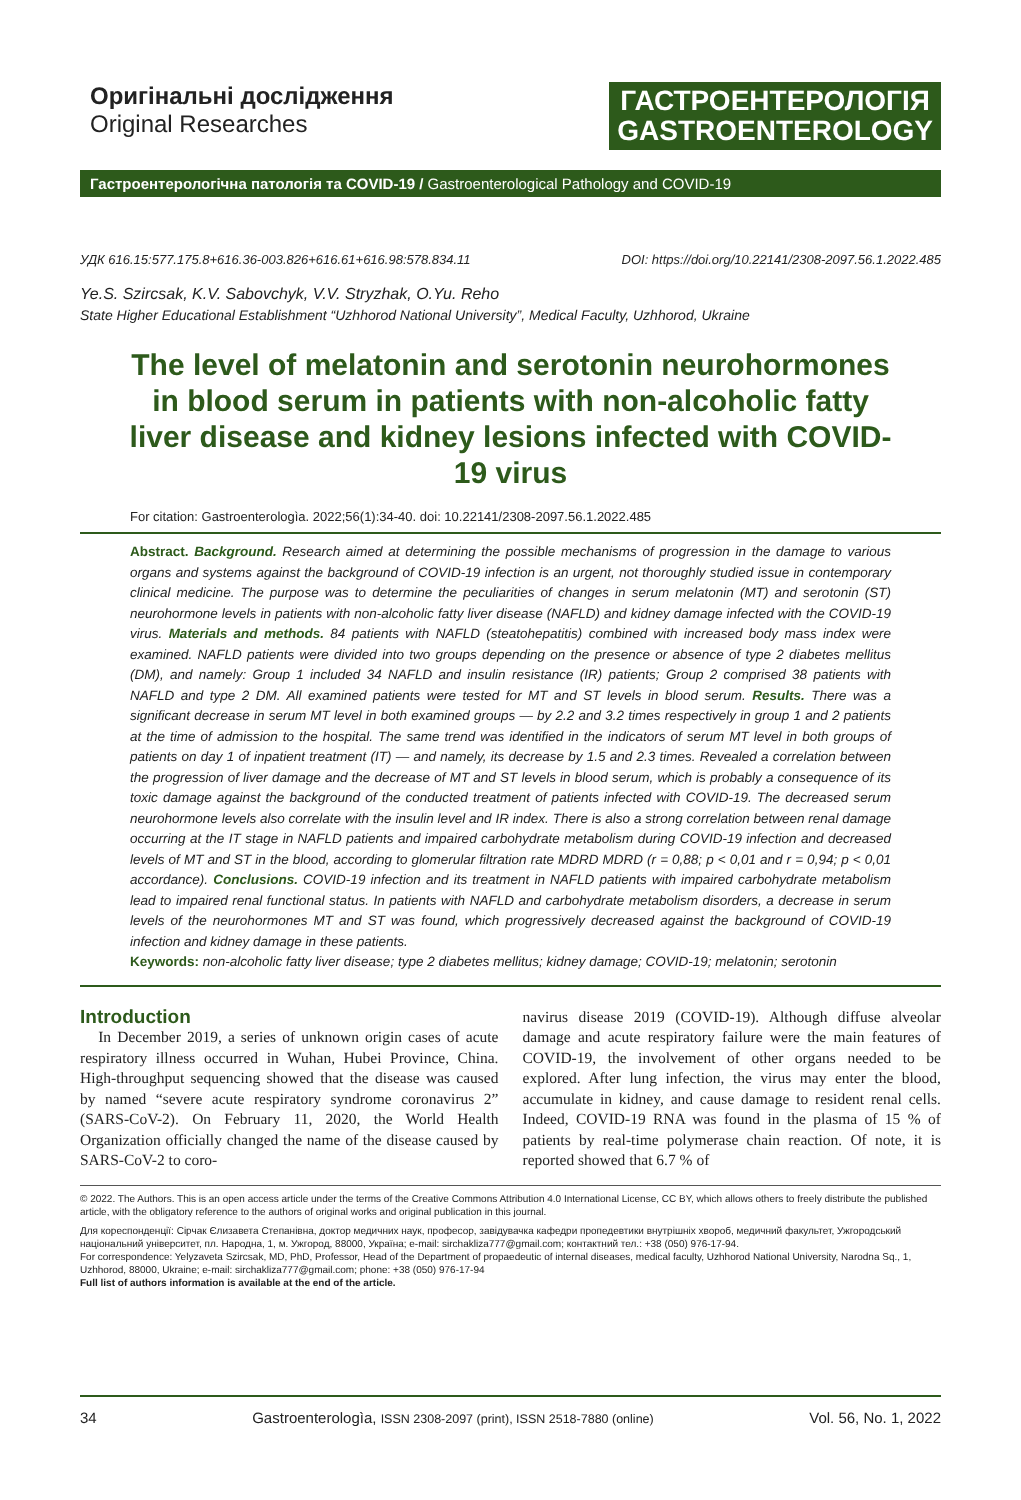Оригінальні дослідження
Original Researches
ГАСТРОЕНТЕРОЛОГІЯ
GASTROENTEROLOGY
Гастроентерологічна патологія та COVID-19 / Gastroenterological Pathology and COVID-19
УДК 616.15:577.175.8+616.36-003.826+616.61+616.98:578.834.11 DOI: https://doi.org/10.22141/2308-2097.56.1.2022.485
Ye.S. Szircsak, K.V. Sabovchyk, V.V. Stryzhak, O.Yu. Reho
State Higher Educational Establishment “Uzhhorod National University”, Medical Faculty, Uzhhorod, Ukraine
The level of melatonin and serotonin neurohormones in blood serum in patients with non-alcoholic fatty liver disease and kidney lesions infected with COVID-19 virus
For citation: Gastroenterologìa. 2022;56(1):34-40. doi: 10.22141/2308-2097.56.1.2022.485
Abstract. Background. Research aimed at determining the possible mechanisms of progression in the damage to various organs and systems against the background of COVID-19 infection is an urgent, not thoroughly studied issue in contemporary clinical medicine. The purpose was to determine the peculiarities of changes in serum melatonin (MT) and serotonin (ST) neurohormone levels in patients with non-alcoholic fatty liver disease (NAFLD) and kidney damage infected with the COVID-19 virus. Materials and methods. 84 patients with NAFLD (steatohepatitis) combined with increased body mass index were examined. NAFLD patients were divided into two groups depending on the presence or absence of type 2 diabetes mellitus (DM), and namely: Group 1 included 34 NAFLD and insulin resistance (IR) patients; Group 2 comprised 38 patients with NAFLD and type 2 DM. All examined patients were tested for MT and ST levels in blood serum. Results. There was a significant decrease in serum MT level in both examined groups — by 2.2 and 3.2 times respectively in group 1 and 2 patients at the time of admission to the hospital. The same trend was identified in the indicators of serum MT level in both groups of patients on day 1 of inpatient treatment (IT) — and namely, its decrease by 1.5 and 2.3 times. Revealed a correlation between the progression of liver damage and the decrease of MT and ST levels in blood serum, which is probably a consequence of its toxic damage against the background of the conducted treatment of patients infected with COVID-19. The decreased serum neurohormone levels also correlate with the insulin level and IR index. There is also a strong correlation between renal damage occurring at the IT stage in NAFLD patients and impaired carbohydrate metabolism during COVID-19 infection and decreased levels of MT and ST in the blood, according to glomerular filtration rate MDRD MDRD (r = 0,88; p < 0,01 and r = 0,94; p < 0,01 accordance). Conclusions. COVID-19 infection and its treatment in NAFLD patients with impaired carbohydrate metabolism lead to impaired renal functional status. In patients with NAFLD and carbohydrate metabolism disorders, a decrease in serum levels of the neurohormones MT and ST was found, which progressively decreased against the background of COVID-19 infection and kidney damage in these patients.
Keywords: non-alcoholic fatty liver disease; type 2 diabetes mellitus; kidney damage; COVID-19; melatonin; serotonin
Introduction
In December 2019, a series of unknown origin cases of acute respiratory illness occurred in Wuhan, Hubei Province, China. High-throughput sequencing showed that the disease was caused by named “severe acute respiratory syndrome coronavirus 2” (SARS-CoV-2). On February 11, 2020, the World Health Organization officially changed the name of the disease caused by SARS-CoV-2 to coro-
navirus disease 2019 (COVID-19). Although diffuse alveolar damage and acute respiratory failure were the main features of COVID-19, the involvement of other organs needed to be explored. After lung infection, the virus may enter the blood, accumulate in kidney, and cause damage to resident renal cells. Indeed, COVID-19 RNA was found in the plasma of 15 % of patients by real-time polymerase chain reaction. Of note, it is reported showed that 6.7 % of
© 2022. The Authors. This is an open access article under the terms of the Creative Commons Attribution 4.0 International License, CC BY, which allows others to freely distribute the published article, with the obligatory reference to the authors of original works and original publication in this journal.
Для кореспонденції: Сірчак Єлизавета Степанівна, доктор медичних наук, професор, завідувачка кафедри пропедевтики внутрішніх хвороб, медичний факультет, Ужгородський національний університет, пл. Народна, 1, м. Ужгород, 88000, Україна; e-mail: sirchakliza777@gmail.com; контактний тел.: +38 (050) 976-17-94.
For correspondence: Yelyzaveta Szircsak, MD, PhD, Professor, Head of the Department of propaedeutic of internal diseases, medical faculty, Uzhhorod National University, Narodna Sq., 1, Uzhhorod, 88000, Ukraine; e-mail: sirchakliza777@gmail.com; phone: +38 (050) 976-17-94
Full list of authors information is available at the end of the article.
34 Gastroenterologìa, ISSN 2308-2097 (print), ISSN 2518-7880 (online) Vol. 56, No. 1, 2022